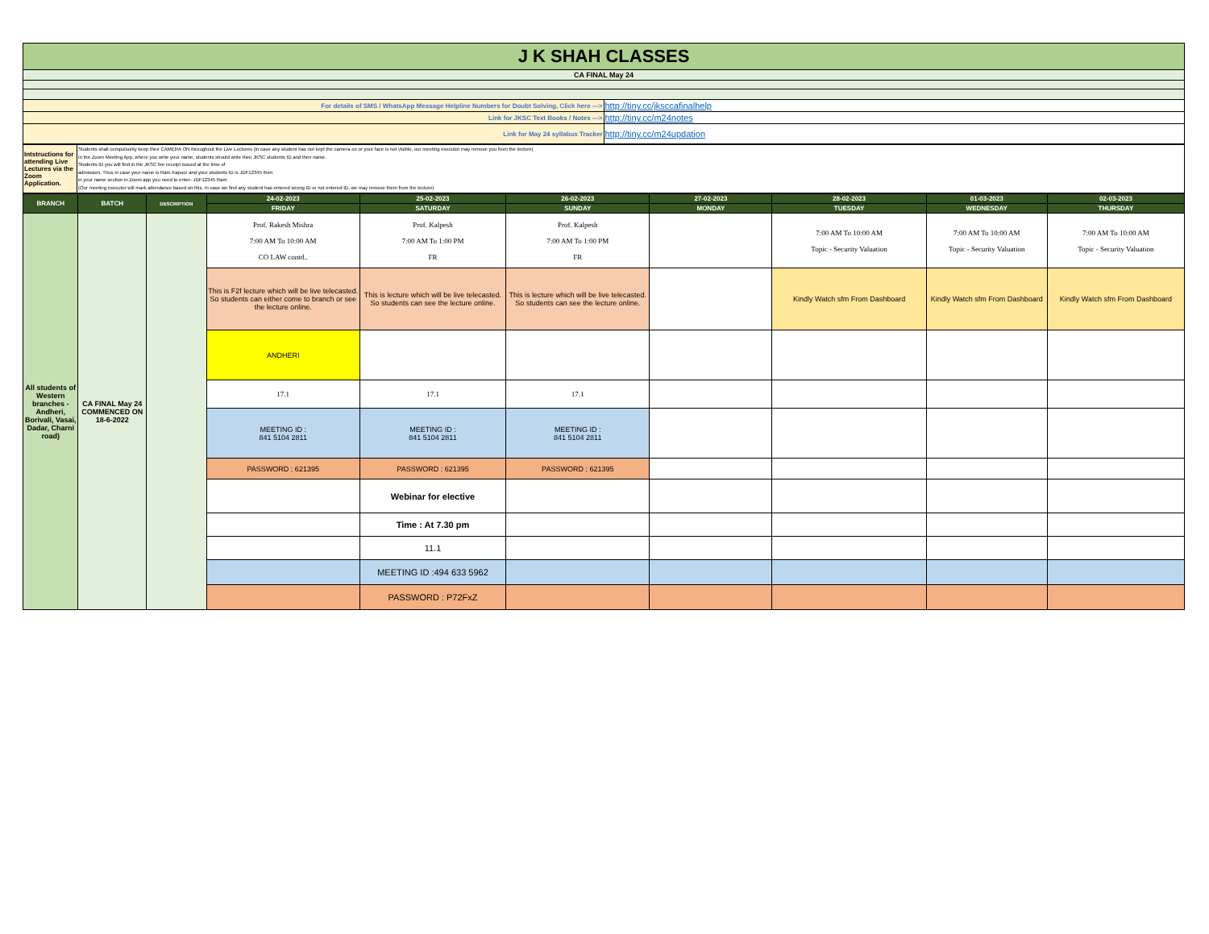| J K SHAH CLASSES | |
| CA FINAL May 24 | |
| For details of SMS / WhatsApp Message Helpline Numbers for Doubt Solving, Click here ---> | http://tiny.cc/jksccafinalhelp |
| Link for JKSC Text Books / Notes ---> | http://tiny.cc/m24notes |
| Link for May 24 syllabus Tracker | http://tiny.cc/m24updation |
| Intstructions for attending Live Lectures via the Zoom Application. | Students shall compulsorily keep their CAMERA ON throughout the Live Lectures (in case any student has not kept the camera on or your face is not visible, our meeting executor may remove you from the lecture) In the Zoom Meeting App, where you write your name, students should write their JKSC students ID and their name. Students ID you will find in the JKSC fee receipt issued at the time of admission. Thus in case your name is Ram Kapoor and your students ID is JDF12345 then in your name section in Zoom app you need to enter- JDF12345 Ram (Our meeting executor will mark attendance based on this. In case we find any student has entered wrong ID or not entered ID, we may remove them from the lecture) |
| BRANCH | BATCH | DESCRIPTION | 24-02-2023 | 25-02-2023 | 26-02-2023 | 27-02-2023 | 28-02-2023 | 01-03-2023 | 02-03-2023 |
| --- | --- | --- | --- | --- | --- | --- | --- | --- | --- |
| | | | FRIDAY | SATURDAY | SUNDAY | MONDAY | TUESDAY | WEDNESDAY | THURSDAY |
| All students of Western branches - Andheri, Borivali, Vasai, Dadar, Charni road) | CA FINAL May 24 COMMENCED ON 18-6-2022 | | Prof. Rakesh Mishra 7:00 AM To 10:00 AM CO LAW contd.. | Prof. Kalpesh 7:00 AM To 1:00 PM FR | Prof. Kalpesh 7:00 AM To 1:00 PM FR | | 7:00 AM To 10:00 AM Topic - Security Valuation | 7:00 AM To 10:00 AM Topic - Security Valuation | 7:00 AM To 10:00 AM Topic - Security Valuation |
| | | | This is F2f lecture which will be live telecasted. So students can either come to branch or see the lecture online. | This is lecture which will be live telecasted. So students can see the lecture online. | This is lecture which will be live telecasted. So students can see the lecture online. | | Kindly Watch sfm From Dashboard | Kindly Watch sfm From Dashboard | Kindly Watch sfm From Dashboard |
| | | | ANDHERI | | | | | | |
| | | | 17.1 | 17.1 | 17.1 | | | | |
| | | | MEETING ID : 841 5104 2811 | MEETING ID : 841 5104 2811 | MEETING ID : 841 5104 2811 | | | | |
| | | | PASSWORD : 621395 | PASSWORD : 621395 | PASSWORD : 621395 | | | | |
| | | | | Webinar for elective | | | | | |
| | | | | Time : At 7.30 pm | | | | | |
| | | | | 11.1 | | | | | |
| | | | | MEETING ID :494 633 5962 | | | | | |
| | | | | PASSWORD : P72FxZ | | | | | |